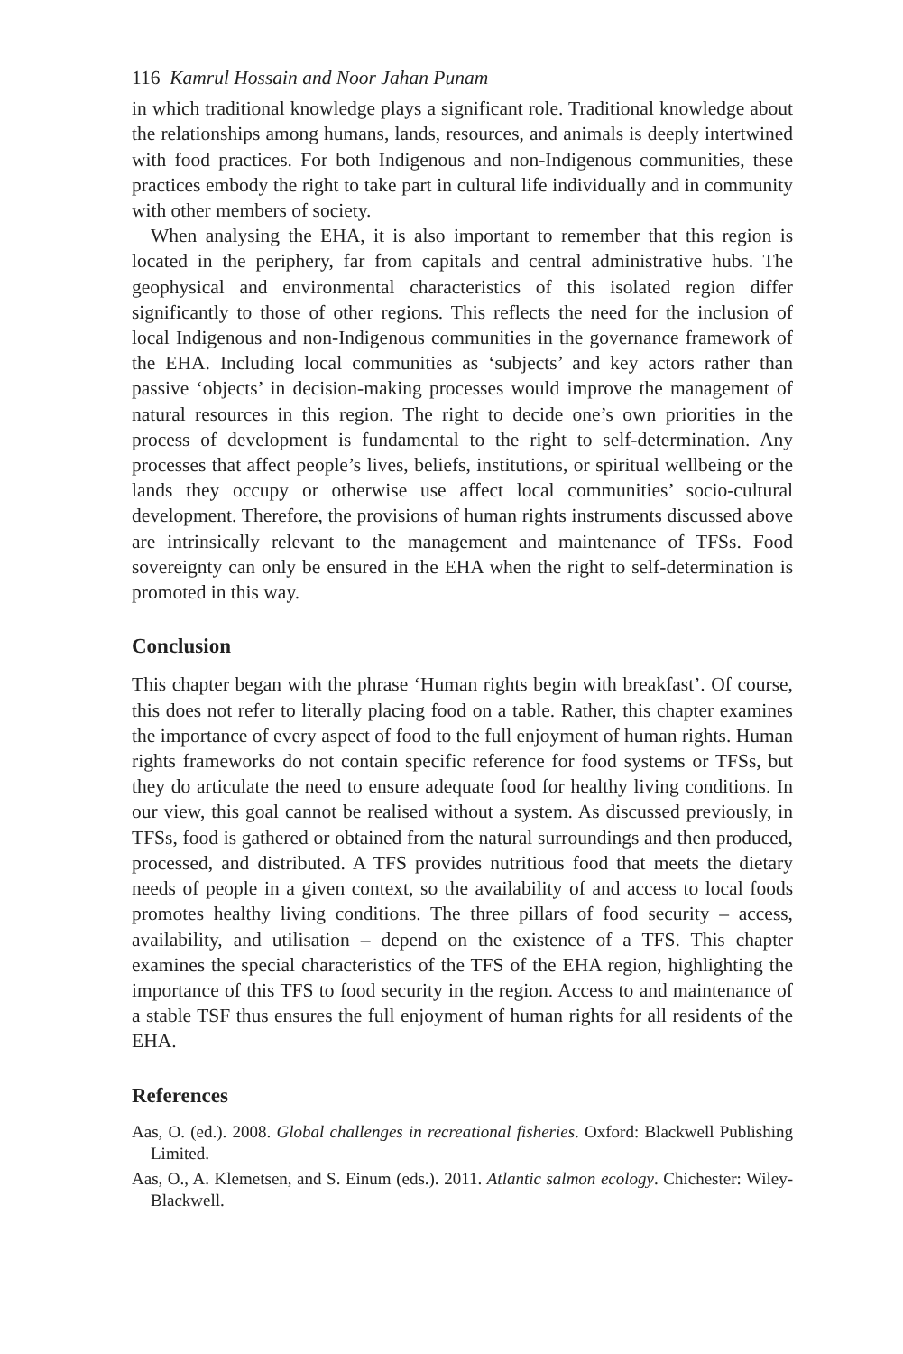116 Kamrul Hossain and Noor Jahan Punam
in which traditional knowledge plays a significant role. Traditional knowledge about the relationships among humans, lands, resources, and animals is deeply intertwined with food practices. For both Indigenous and non-Indigenous communities, these practices embody the right to take part in cultural life individually and in community with other members of society.
When analysing the EHA, it is also important to remember that this region is located in the periphery, far from capitals and central administrative hubs. The geophysical and environmental characteristics of this isolated region differ significantly to those of other regions. This reflects the need for the inclusion of local Indigenous and non-Indigenous communities in the governance framework of the EHA. Including local communities as ‘subjects’ and key actors rather than passive ‘objects’ in decision-making processes would improve the management of natural resources in this region. The right to decide one’s own priorities in the process of development is fundamental to the right to self-determination. Any processes that affect people’s lives, beliefs, institutions, or spiritual wellbeing or the lands they occupy or otherwise use affect local communities’ socio-cultural development. Therefore, the provisions of human rights instruments discussed above are intrinsically relevant to the management and maintenance of TFSs. Food sovereignty can only be ensured in the EHA when the right to self-determination is promoted in this way.
Conclusion
This chapter began with the phrase ‘Human rights begin with breakfast’. Of course, this does not refer to literally placing food on a table. Rather, this chapter examines the importance of every aspect of food to the full enjoyment of human rights. Human rights frameworks do not contain specific reference for food systems or TFSs, but they do articulate the need to ensure adequate food for healthy living conditions. In our view, this goal cannot be realised without a system. As discussed previously, in TFSs, food is gathered or obtained from the natural surroundings and then produced, processed, and distributed. A TFS provides nutritious food that meets the dietary needs of people in a given context, so the availability of and access to local foods promotes healthy living conditions. The three pillars of food security – access, availability, and utilisation – depend on the existence of a TFS. This chapter examines the special characteristics of the TFS of the EHA region, highlighting the importance of this TFS to food security in the region. Access to and maintenance of a stable TSF thus ensures the full enjoyment of human rights for all residents of the EHA.
References
Aas, O. (ed.). 2008. Global challenges in recreational fisheries. Oxford: Blackwell Publishing Limited.
Aas, O., A. Klemetsen, and S. Einum (eds.). 2011. Atlantic salmon ecology. Chichester: Wiley-Blackwell.